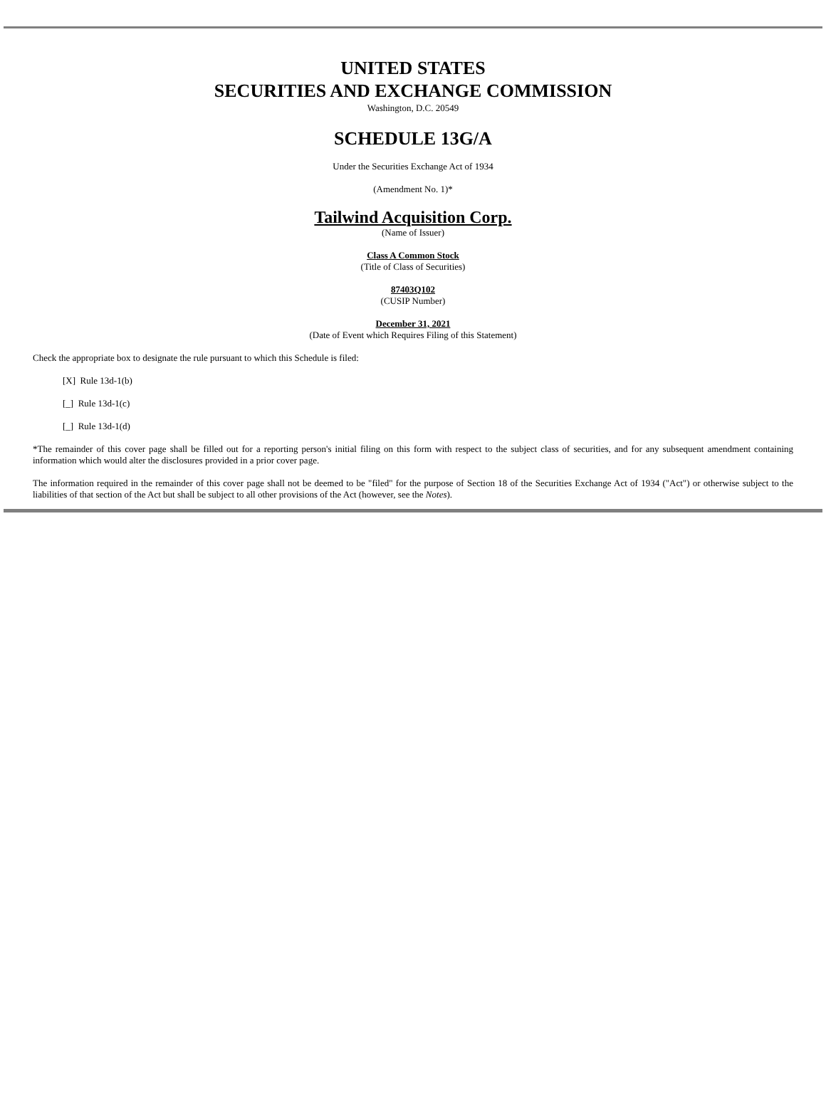UNITED STATES
SECURITIES AND EXCHANGE COMMISSION
Washington, D.C. 20549
SCHEDULE 13G/A
Under the Securities Exchange Act of 1934
(Amendment No. 1)*
Tailwind Acquisition Corp.
(Name of Issuer)
Class A Common Stock
(Title of Class of Securities)
87403Q102
(CUSIP Number)
December 31, 2021
(Date of Event which Requires Filing of this Statement)
Check the appropriate box to designate the rule pursuant to which this Schedule is filed:
[X] Rule 13d-1(b)
[_] Rule 13d-1(c)
[_] Rule 13d-1(d)
*The remainder of this cover page shall be filled out for a reporting person's initial filing on this form with respect to the subject class of securities, and for any subsequent amendment containing information which would alter the disclosures provided in a prior cover page.
The information required in the remainder of this cover page shall not be deemed to be "filed" for the purpose of Section 18 of the Securities Exchange Act of 1934 ("Act") or otherwise subject to the liabilities of that section of the Act but shall be subject to all other provisions of the Act (however, see the Notes).